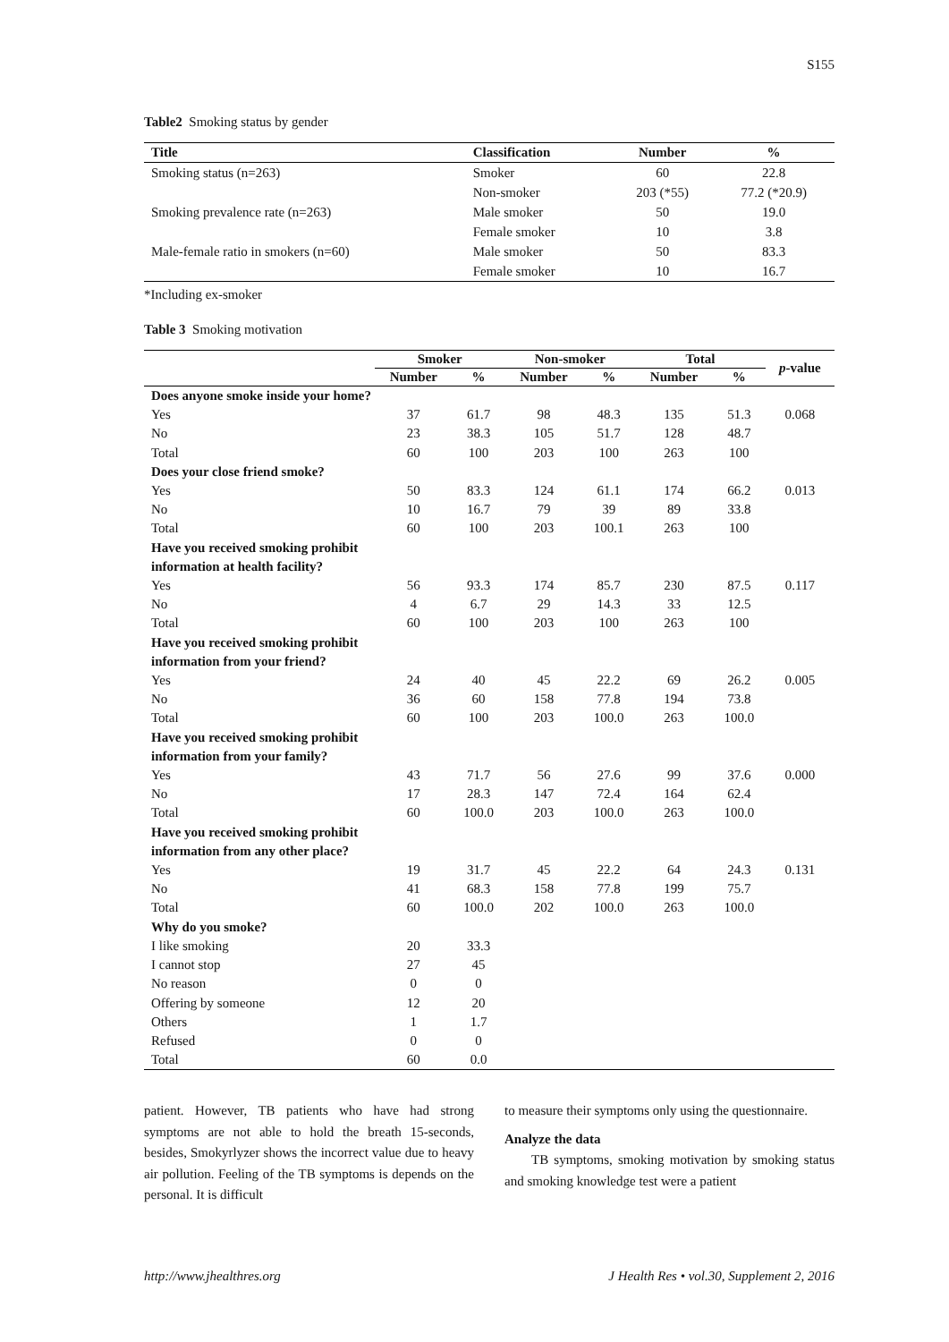S155
Table2 Smoking status by gender
| Title | Classification | Number | % |
| --- | --- | --- | --- |
| Smoking status (n=263) | Smoker | 60 | 22.8 |
| | Non-smoker | 203 (*55) | 77.2 (*20.9) |
| Smoking prevalence rate (n=263) | Male smoker | 50 | 19.0 |
| | Female smoker | 10 | 3.8 |
| Male-female ratio in smokers (n=60) | Male smoker | 50 | 83.3 |
| | Female smoker | 10 | 16.7 |
*Including ex-smoker
Table 3 Smoking motivation
| | Smoker | | Non-smoker | | Total | | p -value |
| --- | --- | --- | --- | --- | --- | --- | --- |
| | Number | % | Number | % | Number | % | |
| Does anyone smoke inside your home? | | | | | | | |
| Yes | 37 | 61.7 | 98 | 48.3 | 135 | 51.3 | 0.068 |
| No | 23 | 38.3 | 105 | 51.7 | 128 | 48.7 | |
| Total | 60 | 100 | 203 | 100 | 263 | 100 | |
| Does your close friend smoke? | | | | | | | |
| Yes | 50 | 83.3 | 124 | 61.1 | 174 | 66.2 | 0.013 |
| No | 10 | 16.7 | 79 | 39 | 89 | 33.8 | |
| Total | 60 | 100 | 203 | 100.1 | 263 | 100 | |
| Have you received smoking prohibit information at health facility? | | | | | | | |
| Yes | 56 | 93.3 | 174 | 85.7 | 230 | 87.5 | 0.117 |
| No | 4 | 6.7 | 29 | 14.3 | 33 | 12.5 | |
| Total | 60 | 100 | 203 | 100 | 263 | 100 | |
| Have you received smoking prohibit information from your friend? | | | | | | | |
| Yes | 24 | 40 | 45 | 22.2 | 69 | 26.2 | 0.005 |
| No | 36 | 60 | 158 | 77.8 | 194 | 73.8 | |
| Total | 60 | 100 | 203 | 100.0 | 263 | 100.0 | |
| Have you received smoking prohibit information from your family? | | | | | | | |
| Yes | 43 | 71.7 | 56 | 27.6 | 99 | 37.6 | 0.000 |
| No | 17 | 28.3 | 147 | 72.4 | 164 | 62.4 | |
| Total | 60 | 100.0 | 203 | 100.0 | 263 | 100.0 | |
| Have you received smoking prohibit information from any other place? | | | | | | | |
| Yes | 19 | 31.7 | 45 | 22.2 | 64 | 24.3 | 0.131 |
| No | 41 | 68.3 | 158 | 77.8 | 199 | 75.7 | |
| Total | 60 | 100.0 | 202 | 100.0 | 263 | 100.0 | |
| Why do you smoke? | | | | | | | |
| I like smoking | 20 | 33.3 | | | | | |
| I cannot stop | 27 | 45 | | | | | |
| No reason | 0 | 0 | | | | | |
| Offering by someone | 12 | 20 | | | | | |
| Others | 1 | 1.7 | | | | | |
| Refused | 0 | 0 | | | | | |
| Total | 60 | 0.0 | | | | | |
patient. However, TB patients who have had strong symptoms are not able to hold the breath 15-seconds, besides, Smokyrlyzer shows the incorrect value due to heavy air pollution. Feeling of the TB symptoms is depends on the personal. It is difficult
to measure their symptoms only using the questionnaire.
Analyze the data
TB symptoms, smoking motivation by smoking status and smoking knowledge test were a patient
http://www.jhealthres.org J Health Res • vol.30, Supplement 2, 2016